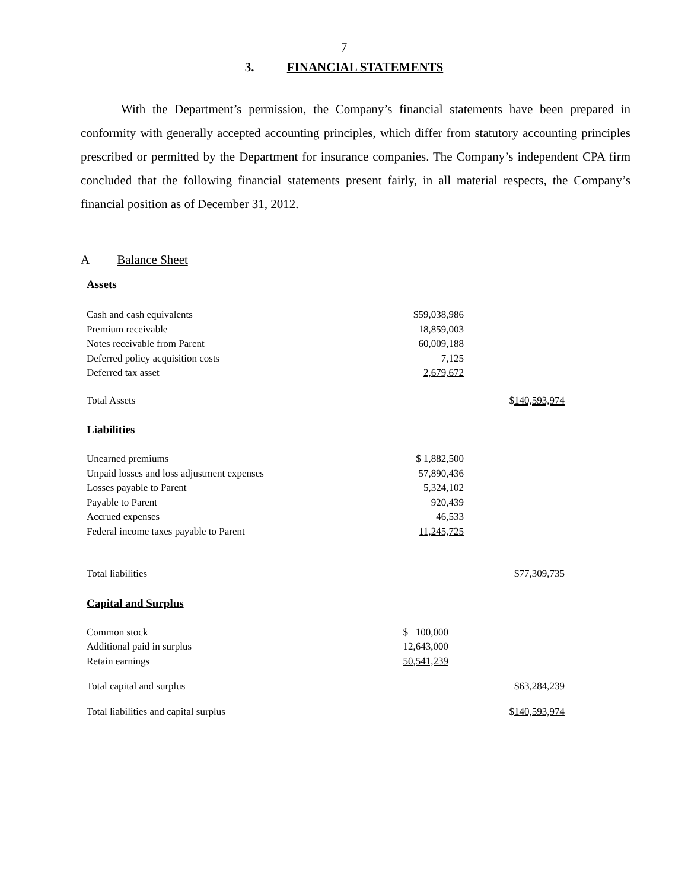7
3. FINANCIAL STATEMENTS
With the Department’s permission, the Company’s financial statements have been prepared in conformity with generally accepted accounting principles, which differ from statutory accounting principles prescribed or permitted by the Department for insurance companies. The Company’s independent CPA firm concluded that the following financial statements present fairly, in all material respects, the Company’s financial position as of December 31, 2012.
A Balance Sheet
Assets
| Cash and cash equivalents | $59,038,986 | |
| Premium receivable | 18,859,003 | |
| Notes receivable from Parent | 60,009,188 | |
| Deferred policy acquisition costs | 7,125 | |
| Deferred tax asset | 2,679,672 | |
| Total Assets | | $ 140,593,974 |
Liabilities
| Unearned premiums | $ 1,882,500 | |
| Unpaid losses and loss adjustment expenses | 57,890,436 | |
| Losses payable to Parent | 5,324,102 | |
| Payable to Parent | 920,439 | |
| Accrued expenses | 46,533 | |
| Federal income taxes payable to Parent | 11,245,725 | |
| Total liabilities | | $77,309,735 |
Capital and Surplus
| Common stock | $ 100,000 | |
| Additional paid in surplus | 12,643,000 | |
| Retain earnings | 50,541,239 | |
| Total capital and surplus | | $ 63,284,239 |
| Total liabilities and capital surplus | | $ 140,593,974 |